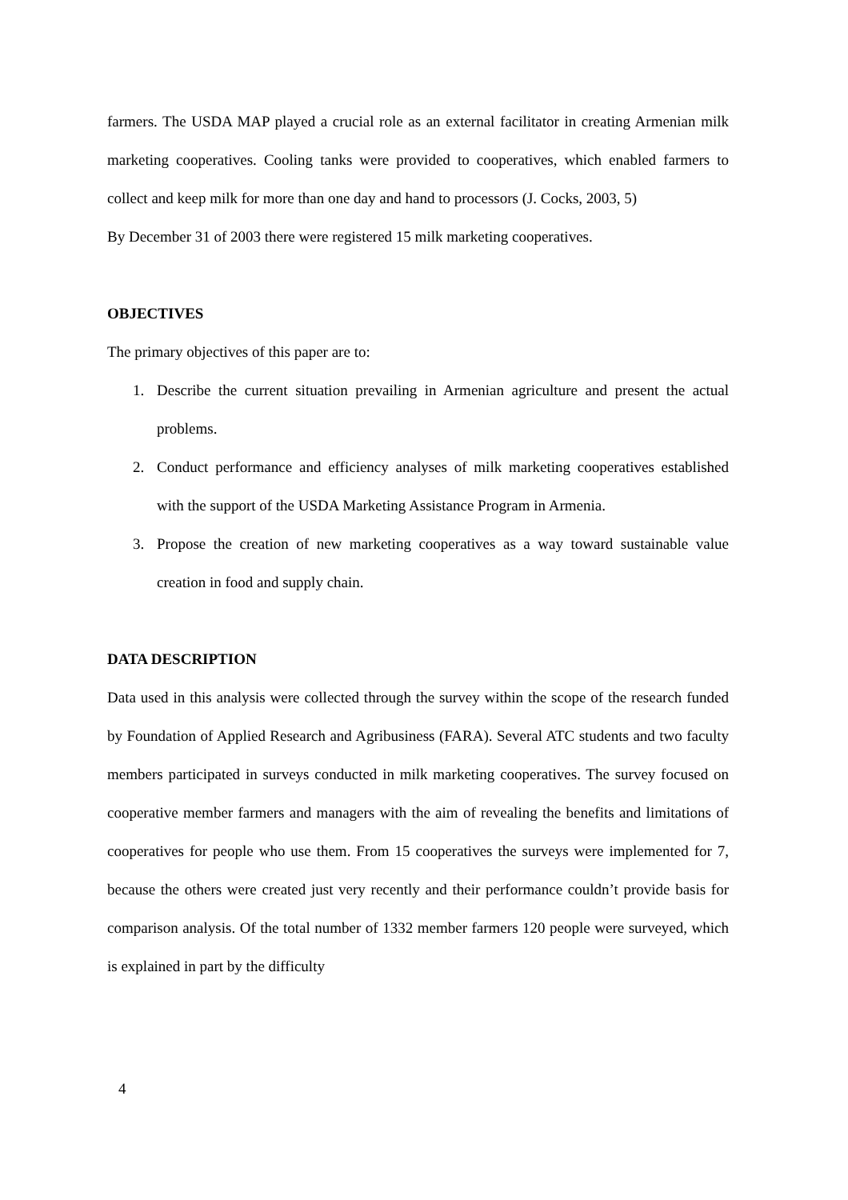farmers. The USDA MAP played a crucial role as an external facilitator in creating Armenian milk marketing cooperatives. Cooling tanks were provided to cooperatives, which enabled farmers to collect and keep milk for more than one day and hand to processors (J. Cocks, 2003, 5)
By December 31 of 2003 there were registered 15 milk marketing cooperatives.
OBJECTIVES
The primary objectives of this paper are to:
1. Describe the current situation prevailing in Armenian agriculture and present the actual problems.
2. Conduct performance and efficiency analyses of milk marketing cooperatives established with the support of the USDA Marketing Assistance Program in Armenia.
3. Propose the creation of new marketing cooperatives as a way toward sustainable value creation in food and supply chain.
DATA DESCRIPTION
Data used in this analysis were collected through the survey within the scope of the research funded by Foundation of Applied Research and Agribusiness (FARA). Several ATC students and two faculty members participated in surveys conducted in milk marketing cooperatives. The survey focused on cooperative member farmers and managers with the aim of revealing the benefits and limitations of cooperatives for people who use them. From 15 cooperatives the surveys were implemented for 7, because the others were created just very recently and their performance couldn’t provide basis for comparison analysis. Of the total number of 1332 member farmers 120 people were surveyed, which is explained in part by the difficulty
4